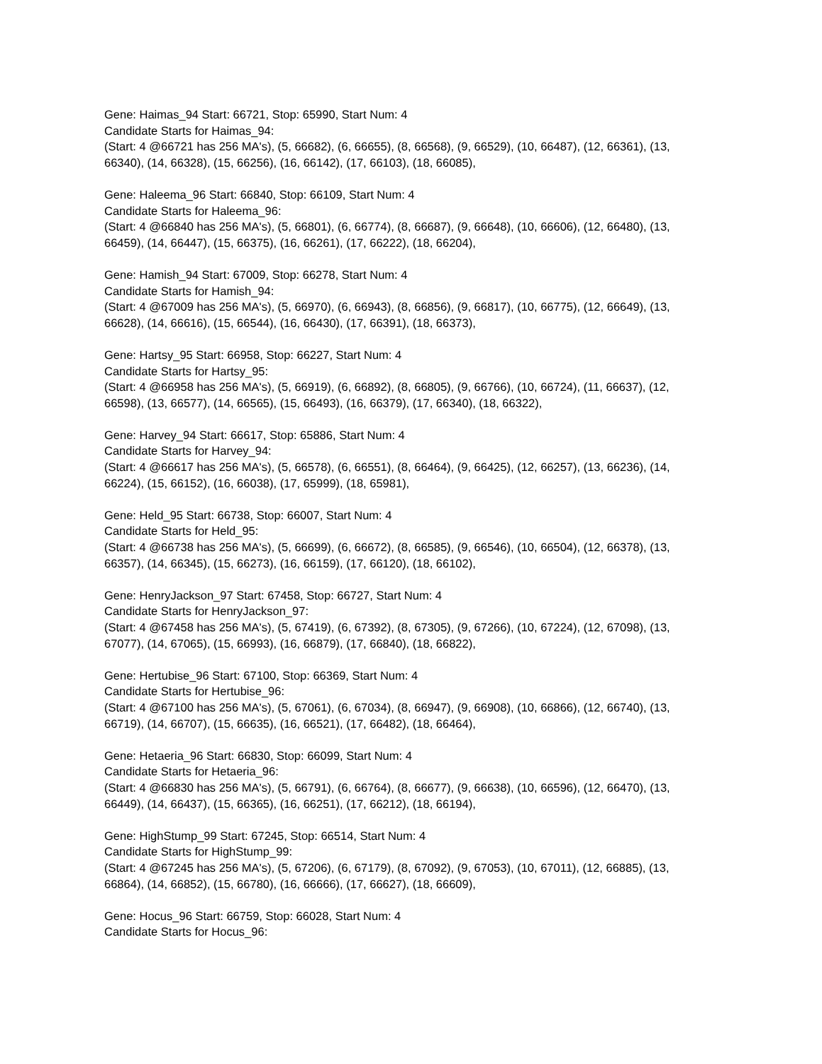Gene: Haimas_94 Start: 66721, Stop: 65990, Start Num: 4
Candidate Starts for Haimas_94:
(Start: 4 @66721 has 256 MA's), (5, 66682), (6, 66655), (8, 66568), (9, 66529), (10, 66487), (12, 66361), (13, 66340), (14, 66328), (15, 66256), (16, 66142), (17, 66103), (18, 66085),
Gene: Haleema_96 Start: 66840, Stop: 66109, Start Num: 4
Candidate Starts for Haleema_96:
(Start: 4 @66840 has 256 MA's), (5, 66801), (6, 66774), (8, 66687), (9, 66648), (10, 66606), (12, 66480), (13, 66459), (14, 66447), (15, 66375), (16, 66261), (17, 66222), (18, 66204),
Gene: Hamish_94 Start: 67009, Stop: 66278, Start Num: 4
Candidate Starts for Hamish_94:
(Start: 4 @67009 has 256 MA's), (5, 66970), (6, 66943), (8, 66856), (9, 66817), (10, 66775), (12, 66649), (13, 66628), (14, 66616), (15, 66544), (16, 66430), (17, 66391), (18, 66373),
Gene: Hartsy_95 Start: 66958, Stop: 66227, Start Num: 4
Candidate Starts for Hartsy_95:
(Start: 4 @66958 has 256 MA's), (5, 66919), (6, 66892), (8, 66805), (9, 66766), (10, 66724), (11, 66637), (12, 66598), (13, 66577), (14, 66565), (15, 66493), (16, 66379), (17, 66340), (18, 66322),
Gene: Harvey_94 Start: 66617, Stop: 65886, Start Num: 4
Candidate Starts for Harvey_94:
(Start: 4 @66617 has 256 MA's), (5, 66578), (6, 66551), (8, 66464), (9, 66425), (12, 66257), (13, 66236), (14, 66224), (15, 66152), (16, 66038), (17, 65999), (18, 65981),
Gene: Held_95 Start: 66738, Stop: 66007, Start Num: 4
Candidate Starts for Held_95:
(Start: 4 @66738 has 256 MA's), (5, 66699), (6, 66672), (8, 66585), (9, 66546), (10, 66504), (12, 66378), (13, 66357), (14, 66345), (15, 66273), (16, 66159), (17, 66120), (18, 66102),
Gene: HenryJackson_97 Start: 67458, Stop: 66727, Start Num: 4
Candidate Starts for HenryJackson_97:
(Start: 4 @67458 has 256 MA's), (5, 67419), (6, 67392), (8, 67305), (9, 67266), (10, 67224), (12, 67098), (13, 67077), (14, 67065), (15, 66993), (16, 66879), (17, 66840), (18, 66822),
Gene: Hertubise_96 Start: 67100, Stop: 66369, Start Num: 4
Candidate Starts for Hertubise_96:
(Start: 4 @67100 has 256 MA's), (5, 67061), (6, 67034), (8, 66947), (9, 66908), (10, 66866), (12, 66740), (13, 66719), (14, 66707), (15, 66635), (16, 66521), (17, 66482), (18, 66464),
Gene: Hetaeria_96 Start: 66830, Stop: 66099, Start Num: 4
Candidate Starts for Hetaeria_96:
(Start: 4 @66830 has 256 MA's), (5, 66791), (6, 66764), (8, 66677), (9, 66638), (10, 66596), (12, 66470), (13, 66449), (14, 66437), (15, 66365), (16, 66251), (17, 66212), (18, 66194),
Gene: HighStump_99 Start: 67245, Stop: 66514, Start Num: 4
Candidate Starts for HighStump_99:
(Start: 4 @67245 has 256 MA's), (5, 67206), (6, 67179), (8, 67092), (9, 67053), (10, 67011), (12, 66885), (13, 66864), (14, 66852), (15, 66780), (16, 66666), (17, 66627), (18, 66609),
Gene: Hocus_96 Start: 66759, Stop: 66028, Start Num: 4
Candidate Starts for Hocus_96: